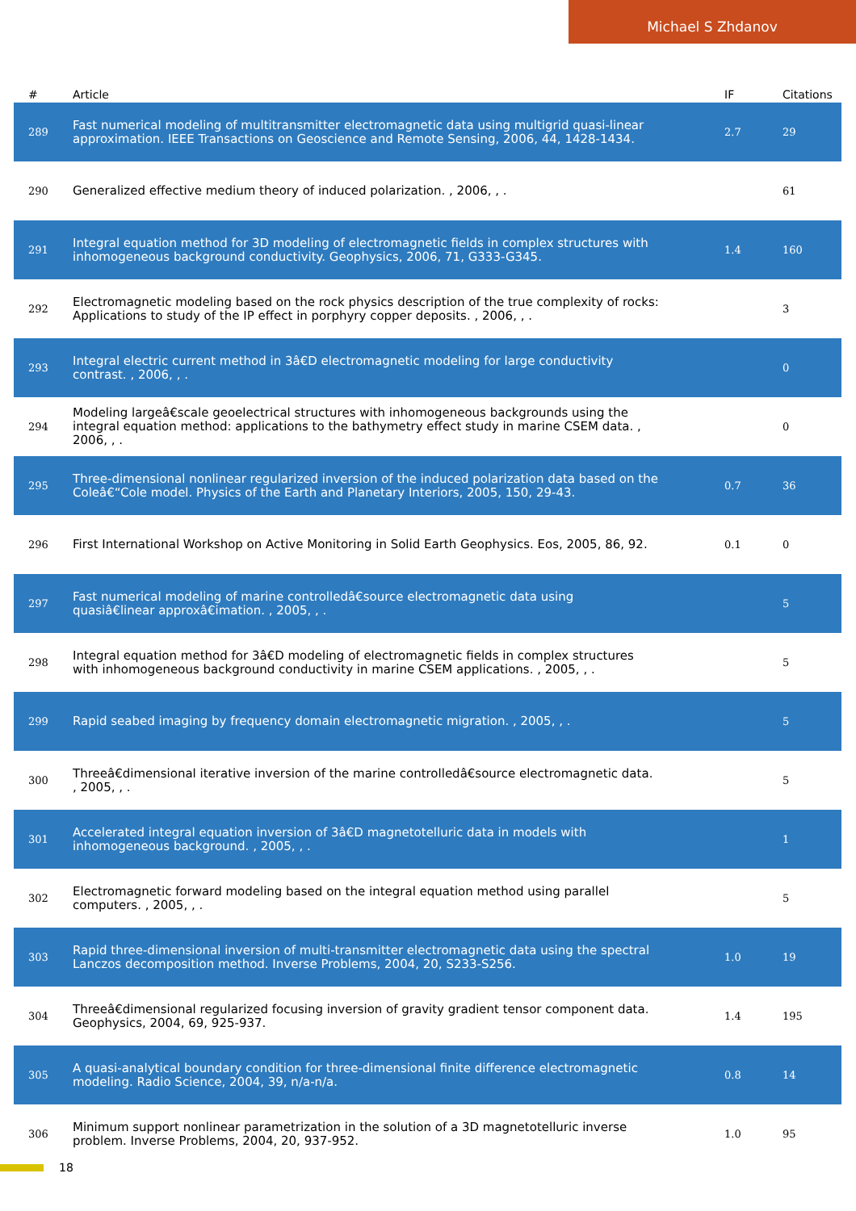Michael S Zhdanov
| # | Article | IF | Citations |
| --- | --- | --- | --- |
| 289 | Fast numerical modeling of multitransmitter electromagnetic data using multigrid quasi-linear approximation. IEEE Transactions on Geoscience and Remote Sensing, 2006, 44, 1428-1434. | 2.7 | 29 |
| 290 | Generalized effective medium theory of induced polarization. , 2006, , . | | 61 |
| 291 | Integral equation method for 3D modeling of electromagnetic fields in complex structures with inhomogeneous background conductivity. Geophysics, 2006, 71, G333-G345. | 1.4 | 160 |
| 292 | Electromagnetic modeling based on the rock physics description of the true complexity of rocks: Applications to study of the IP effect in porphyry copper deposits. , 2006, , . | | 3 |
| 293 | Integral electric current method in 3â€D electromagnetic modeling for large conductivity contrast. , 2006, , . | | 0 |
| 294 | Modeling largeâ€scale geoelectrical structures with inhomogeneous backgrounds using the integral equation method: applications to the bathymetry effect study in marine CSEM data. , 2006, , . | | 0 |
| 295 | Three-dimensional nonlinear regularized inversion of the induced polarization data based on the Coleâ€“Cole model. Physics of the Earth and Planetary Interiors, 2005, 150, 29-43. | 0.7 | 36 |
| 296 | First International Workshop on Active Monitoring in Solid Earth Geophysics. Eos, 2005, 86, 92. | 0.1 | 0 |
| 297 | Fast numerical modeling of marine controlledâ€source electromagnetic data using quasiâ€linear approxâ€imation. , 2005, , . | | 5 |
| 298 | Integral equation method for 3â€D modeling of electromagnetic fields in complex structures with inhomogeneous background conductivity in marine CSEM applications. , 2005, , . | | 5 |
| 299 | Rapid seabed imaging by frequency domain electromagnetic migration. , 2005, , . | | 5 |
| 300 | Threeâ€dimensional iterative inversion of the marine controlledâ€source electromagnetic data. , 2005, , . | | 5 |
| 301 | Accelerated integral equation inversion of 3â€D magnetotelluric data in models with inhomogeneous background. , 2005, , . | | 1 |
| 302 | Electromagnetic forward modeling based on the integral equation method using parallel computers. , 2005, , . | | 5 |
| 303 | Rapid three-dimensional inversion of multi-transmitter electromagnetic data using the spectral Lanczos decomposition method. Inverse Problems, 2004, 20, S233-S256. | 1.0 | 19 |
| 304 | Threeâ€dimensional regularized focusing inversion of gravity gradient tensor component data. Geophysics, 2004, 69, 925-937. | 1.4 | 195 |
| 305 | A quasi-analytical boundary condition for three-dimensional finite difference electromagnetic modeling. Radio Science, 2004, 39, n/a-n/a. | 0.8 | 14 |
| 306 | Minimum support nonlinear parametrization in the solution of a 3D magnetotelluric inverse problem. Inverse Problems, 2004, 20, 937-952. | 1.0 | 95 |
18